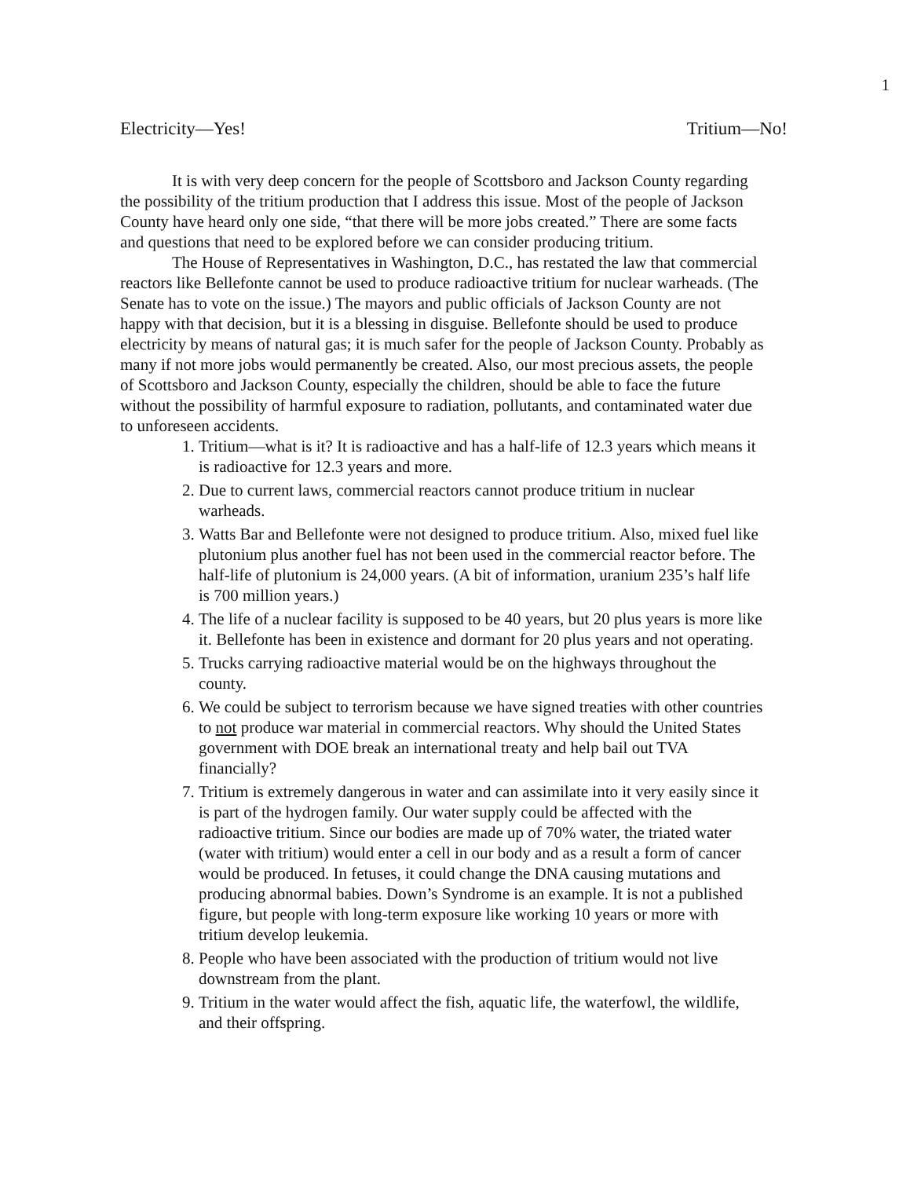1
Electricity—Yes! Tritium—No!
It is with very deep concern for the people of Scottsboro and Jackson County regarding the possibility of the tritium production that I address this issue. Most of the people of Jackson County have heard only one side, “that there will be more jobs created.” There are some facts and questions that need to be explored before we can consider producing tritium.
The House of Representatives in Washington, D.C., has restated the law that commercial reactors like Bellefonte cannot be used to produce radioactive tritium for nuclear warheads. (The Senate has to vote on the issue.) The mayors and public officials of Jackson County are not happy with that decision, but it is a blessing in disguise. Bellefonte should be used to produce electricity by means of natural gas; it is much safer for the people of Jackson County. Probably as many if not more jobs would permanently be created. Also, our most precious assets, the people of Scottsboro and Jackson County, especially the children, should be able to face the future without the possibility of harmful exposure to radiation, pollutants, and contaminated water due to unforeseen accidents.
1. Tritium—what is it? It is radioactive and has a half-life of 12.3 years which means it is radioactive for 12.3 years and more.
2. Due to current laws, commercial reactors cannot produce tritium in nuclear warheads.
3. Watts Bar and Bellefonte were not designed to produce tritium. Also, mixed fuel like plutonium plus another fuel has not been used in the commercial reactor before. The half-life of plutonium is 24,000 years. (A bit of information, uranium 235’s half life is 700 million years.)
4. The life of a nuclear facility is supposed to be 40 years, but 20 plus years is more like it. Bellefonte has been in existence and dormant for 20 plus years and not operating.
5. Trucks carrying radioactive material would be on the highways throughout the county.
6. We could be subject to terrorism because we have signed treaties with other countries to not produce war material in commercial reactors. Why should the United States government with DOE break an international treaty and help bail out TVA financially?
7. Tritium is extremely dangerous in water and can assimilate into it very easily since it is part of the hydrogen family. Our water supply could be affected with the radioactive tritium. Since our bodies are made up of 70% water, the triated water (water with tritium) would enter a cell in our body and as a result a form of cancer would be produced. In fetuses, it could change the DNA causing mutations and producing abnormal babies. Down’s Syndrome is an example. It is not a published figure, but people with long-term exposure like working 10 years or more with tritium develop leukemia.
8. People who have been associated with the production of tritium would not live downstream from the plant.
9. Tritium in the water would affect the fish, aquatic life, the waterfowl, the wildlife, and their offspring.